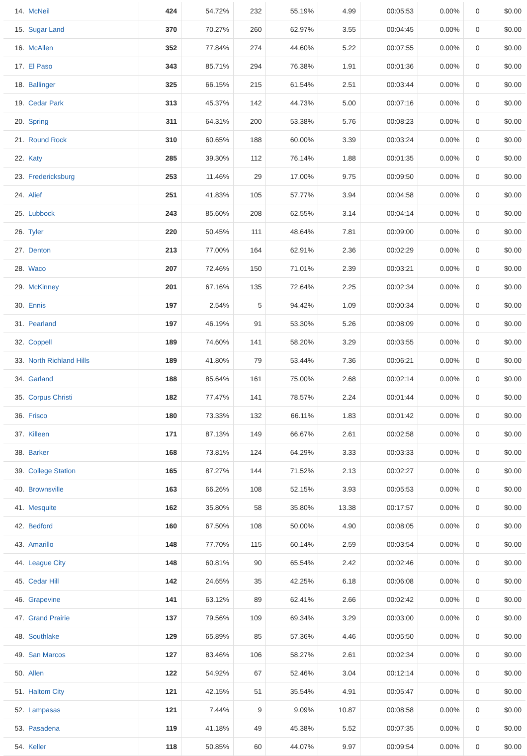| 14. | McNeil | 424 | 54.72% | 232 | 55.19% | 4.99 | 00:05:53 | 0.00% | 0 | $0.00 |
| 15. | Sugar Land | 370 | 70.27% | 260 | 62.97% | 3.55 | 00:04:45 | 0.00% | 0 | $0.00 |
| 16. | McAllen | 352 | 77.84% | 274 | 44.60% | 5.22 | 00:07:55 | 0.00% | 0 | $0.00 |
| 17. | El Paso | 343 | 85.71% | 294 | 76.38% | 1.91 | 00:01:36 | 0.00% | 0 | $0.00 |
| 18. | Ballinger | 325 | 66.15% | 215 | 61.54% | 2.51 | 00:03:44 | 0.00% | 0 | $0.00 |
| 19. | Cedar Park | 313 | 45.37% | 142 | 44.73% | 5.00 | 00:07:16 | 0.00% | 0 | $0.00 |
| 20. | Spring | 311 | 64.31% | 200 | 53.38% | 5.76 | 00:08:23 | 0.00% | 0 | $0.00 |
| 21. | Round Rock | 310 | 60.65% | 188 | 60.00% | 3.39 | 00:03:24 | 0.00% | 0 | $0.00 |
| 22. | Katy | 285 | 39.30% | 112 | 76.14% | 1.88 | 00:01:35 | 0.00% | 0 | $0.00 |
| 23. | Fredericksburg | 253 | 11.46% | 29 | 17.00% | 9.75 | 00:09:50 | 0.00% | 0 | $0.00 |
| 24. | Alief | 251 | 41.83% | 105 | 57.77% | 3.94 | 00:04:58 | 0.00% | 0 | $0.00 |
| 25. | Lubbock | 243 | 85.60% | 208 | 62.55% | 3.14 | 00:04:14 | 0.00% | 0 | $0.00 |
| 26. | Tyler | 220 | 50.45% | 111 | 48.64% | 7.81 | 00:09:00 | 0.00% | 0 | $0.00 |
| 27. | Denton | 213 | 77.00% | 164 | 62.91% | 2.36 | 00:02:29 | 0.00% | 0 | $0.00 |
| 28. | Waco | 207 | 72.46% | 150 | 71.01% | 2.39 | 00:03:21 | 0.00% | 0 | $0.00 |
| 29. | McKinney | 201 | 67.16% | 135 | 72.64% | 2.25 | 00:02:34 | 0.00% | 0 | $0.00 |
| 30. | Ennis | 197 | 2.54% | 5 | 94.42% | 1.09 | 00:00:34 | 0.00% | 0 | $0.00 |
| 31. | Pearland | 197 | 46.19% | 91 | 53.30% | 5.26 | 00:08:09 | 0.00% | 0 | $0.00 |
| 32. | Coppell | 189 | 74.60% | 141 | 58.20% | 3.29 | 00:03:55 | 0.00% | 0 | $0.00 |
| 33. | North Richland Hills | 189 | 41.80% | 79 | 53.44% | 7.36 | 00:06:21 | 0.00% | 0 | $0.00 |
| 34. | Garland | 188 | 85.64% | 161 | 75.00% | 2.68 | 00:02:14 | 0.00% | 0 | $0.00 |
| 35. | Corpus Christi | 182 | 77.47% | 141 | 78.57% | 2.24 | 00:01:44 | 0.00% | 0 | $0.00 |
| 36. | Frisco | 180 | 73.33% | 132 | 66.11% | 1.83 | 00:01:42 | 0.00% | 0 | $0.00 |
| 37. | Killeen | 171 | 87.13% | 149 | 66.67% | 2.61 | 00:02:58 | 0.00% | 0 | $0.00 |
| 38. | Barker | 168 | 73.81% | 124 | 64.29% | 3.33 | 00:03:33 | 0.00% | 0 | $0.00 |
| 39. | College Station | 165 | 87.27% | 144 | 71.52% | 2.13 | 00:02:27 | 0.00% | 0 | $0.00 |
| 40. | Brownsville | 163 | 66.26% | 108 | 52.15% | 3.93 | 00:05:53 | 0.00% | 0 | $0.00 |
| 41. | Mesquite | 162 | 35.80% | 58 | 35.80% | 13.38 | 00:17:57 | 0.00% | 0 | $0.00 |
| 42. | Bedford | 160 | 67.50% | 108 | 50.00% | 4.90 | 00:08:05 | 0.00% | 0 | $0.00 |
| 43. | Amarillo | 148 | 77.70% | 115 | 60.14% | 2.59 | 00:03:54 | 0.00% | 0 | $0.00 |
| 44. | League City | 148 | 60.81% | 90 | 65.54% | 2.42 | 00:02:46 | 0.00% | 0 | $0.00 |
| 45. | Cedar Hill | 142 | 24.65% | 35 | 42.25% | 6.18 | 00:06:08 | 0.00% | 0 | $0.00 |
| 46. | Grapevine | 141 | 63.12% | 89 | 62.41% | 2.66 | 00:02:42 | 0.00% | 0 | $0.00 |
| 47. | Grand Prairie | 137 | 79.56% | 109 | 69.34% | 3.29 | 00:03:00 | 0.00% | 0 | $0.00 |
| 48. | Southlake | 129 | 65.89% | 85 | 57.36% | 4.46 | 00:05:50 | 0.00% | 0 | $0.00 |
| 49. | San Marcos | 127 | 83.46% | 106 | 58.27% | 2.61 | 00:02:34 | 0.00% | 0 | $0.00 |
| 50. | Allen | 122 | 54.92% | 67 | 52.46% | 3.04 | 00:12:14 | 0.00% | 0 | $0.00 |
| 51. | Haltom City | 121 | 42.15% | 51 | 35.54% | 4.91 | 00:05:47 | 0.00% | 0 | $0.00 |
| 52. | Lampasas | 121 | 7.44% | 9 | 9.09% | 10.87 | 00:08:58 | 0.00% | 0 | $0.00 |
| 53. | Pasadena | 119 | 41.18% | 49 | 45.38% | 5.52 | 00:07:35 | 0.00% | 0 | $0.00 |
| 54. | Keller | 118 | 50.85% | 60 | 44.07% | 9.97 | 00:09:54 | 0.00% | 0 | $0.00 |